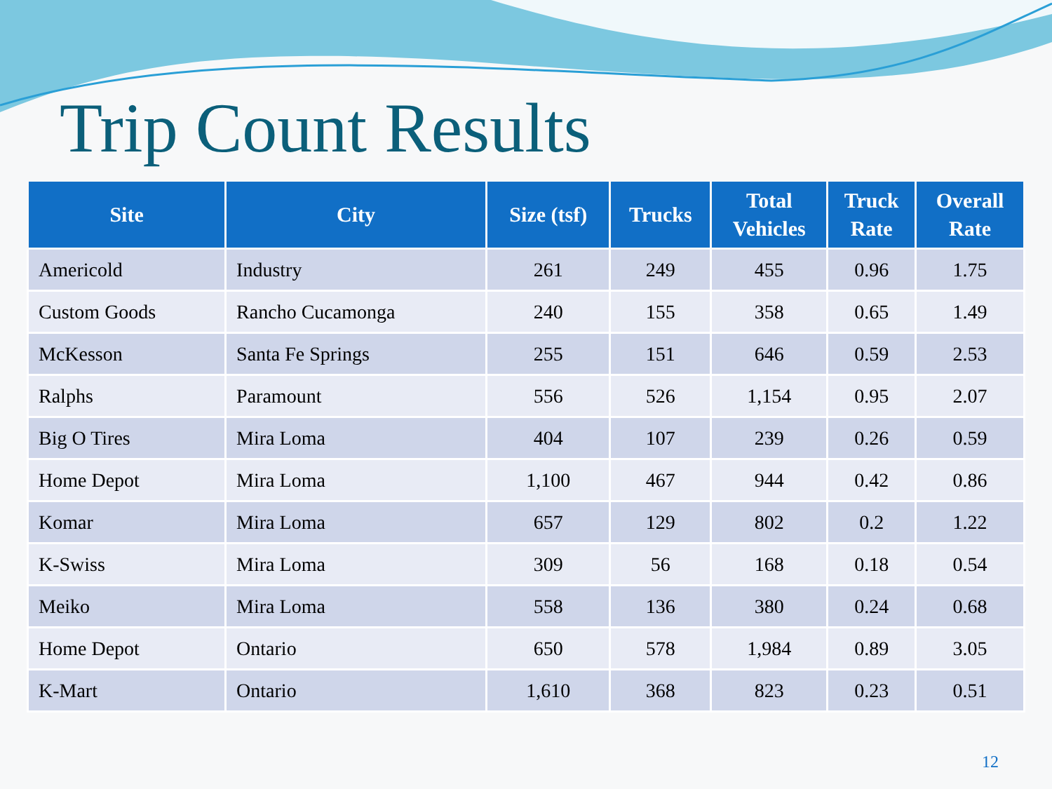Trip Count Results
| Site | City | Size (tsf) | Trucks | Total Vehicles | Truck Rate | Overall Rate |
| --- | --- | --- | --- | --- | --- | --- |
| Americold | Industry | 261 | 249 | 455 | 0.96 | 1.75 |
| Custom Goods | Rancho Cucamonga | 240 | 155 | 358 | 0.65 | 1.49 |
| McKesson | Santa Fe Springs | 255 | 151 | 646 | 0.59 | 2.53 |
| Ralphs | Paramount | 556 | 526 | 1,154 | 0.95 | 2.07 |
| Big O Tires | Mira Loma | 404 | 107 | 239 | 0.26 | 0.59 |
| Home Depot | Mira Loma | 1,100 | 467 | 944 | 0.42 | 0.86 |
| Komar | Mira Loma | 657 | 129 | 802 | 0.2 | 1.22 |
| K-Swiss | Mira Loma | 309 | 56 | 168 | 0.18 | 0.54 |
| Meiko | Mira Loma | 558 | 136 | 380 | 0.24 | 0.68 |
| Home Depot | Ontario | 650 | 578 | 1,984 | 0.89 | 3.05 |
| K-Mart | Ontario | 1,610 | 368 | 823 | 0.23 | 0.51 |
12